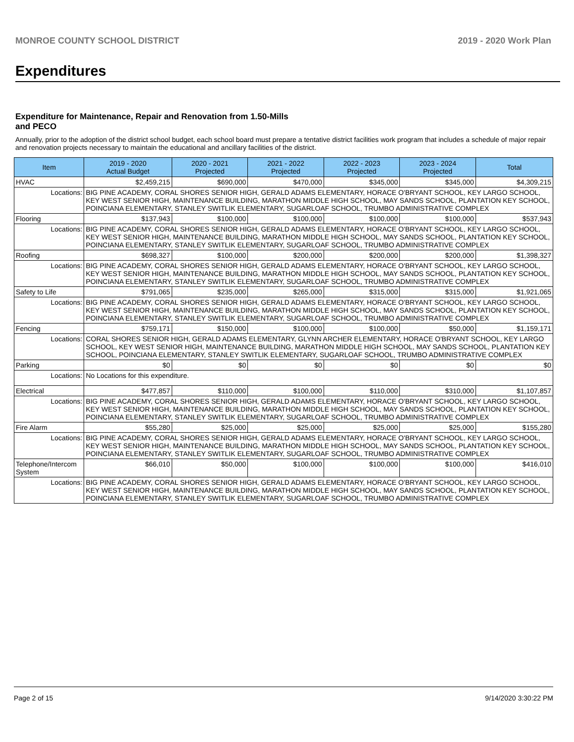MONROE COUNTY SCHOOL DISTRICT 2019 - 2020 Work Plan
Expenditures
Expenditure for Maintenance, Repair and Renovation from 1.50-Mills and PECO
Annually, prior to the adoption of the district school budget, each school board must prepare a tentative district facilities work program that includes a schedule of major repair and renovation projects necessary to maintain the educational and ancillary facilities of the district.
| Item | | 2019 - 2020 Actual Budget | 2020 - 2021 Projected | 2021 - 2022 Projected | 2022 - 2023 Projected | 2023 - 2024 Projected | Total |
| --- | --- | --- | --- | --- | --- | --- | --- |
| HVAC | | $2,459,215 | $690,000 | $470,000 | $345,000 | $345,000 | $4,309,215 |
| Locations: | BIG PINE ACADEMY, CORAL SHORES SENIOR HIGH, GERALD ADAMS ELEMENTARY, HORACE O'BRYANT SCHOOL, KEY LARGO SCHOOL, KEY WEST SENIOR HIGH, MAINTENANCE BUILDING, MARATHON MIDDLE HIGH SCHOOL, MAY SANDS SCHOOL, PLANTATION KEY SCHOOL, POINCIANA ELEMENTARY, STANLEY SWITLIK ELEMENTARY, SUGARLOAF SCHOOL, TRUMBO ADMINISTRATIVE COMPLEX | | | | | | |
| Flooring | | $137,943 | $100,000 | $100,000 | $100,000 | $100,000 | $537,943 |
| Locations: | BIG PINE ACADEMY, CORAL SHORES SENIOR HIGH, GERALD ADAMS ELEMENTARY, HORACE O'BRYANT SCHOOL, KEY LARGO SCHOOL, KEY WEST SENIOR HIGH, MAINTENANCE BUILDING, MARATHON MIDDLE HIGH SCHOOL, MAY SANDS SCHOOL, PLANTATION KEY SCHOOL, POINCIANA ELEMENTARY, STANLEY SWITLIK ELEMENTARY, SUGARLOAF SCHOOL, TRUMBO ADMINISTRATIVE COMPLEX | | | | | | |
| Roofing | | $698,327 | $100,000 | $200,000 | $200,000 | $200,000 | $1,398,327 |
| Locations: | BIG PINE ACADEMY, CORAL SHORES SENIOR HIGH, GERALD ADAMS ELEMENTARY, HORACE O'BRYANT SCHOOL, KEY LARGO SCHOOL, KEY WEST SENIOR HIGH, MAINTENANCE BUILDING, MARATHON MIDDLE HIGH SCHOOL, MAY SANDS SCHOOL, PLANTATION KEY SCHOOL, POINCIANA ELEMENTARY, STANLEY SWITLIK ELEMENTARY, SUGARLOAF SCHOOL, TRUMBO ADMINISTRATIVE COMPLEX | | | | | | |
| Safety to Life | | $791,065 | $235,000 | $265,000 | $315,000 | $315,000 | $1,921,065 |
| Locations: | BIG PINE ACADEMY, CORAL SHORES SENIOR HIGH, GERALD ADAMS ELEMENTARY, HORACE O'BRYANT SCHOOL, KEY LARGO SCHOOL, KEY WEST SENIOR HIGH, MAINTENANCE BUILDING, MARATHON MIDDLE HIGH SCHOOL, MAY SANDS SCHOOL, PLANTATION KEY SCHOOL, POINCIANA ELEMENTARY, STANLEY SWITLIK ELEMENTARY, SUGARLOAF SCHOOL, TRUMBO ADMINISTRATIVE COMPLEX | | | | | | |
| Fencing | | $759,171 | $150,000 | $100,000 | $100,000 | $50,000 | $1,159,171 |
| Locations: | CORAL SHORES SENIOR HIGH, GERALD ADAMS ELEMENTARY, GLYNN ARCHER ELEMENTARY, HORACE O'BRYANT SCHOOL, KEY LARGO SCHOOL, KEY WEST SENIOR HIGH, MAINTENANCE BUILDING, MARATHON MIDDLE HIGH SCHOOL, MAY SANDS SCHOOL, PLANTATION KEY SCHOOL, POINCIANA ELEMENTARY, STANLEY SWITLIK ELEMENTARY, SUGARLOAF SCHOOL, TRUMBO ADMINISTRATIVE COMPLEX | | | | | | |
| Parking | | $0 | $0 | $0 | $0 | $0 | $0 |
| Locations: | No Locations for this expenditure. | | | | | | |
| Electrical | | $477,857 | $110,000 | $100,000 | $110,000 | $310,000 | $1,107,857 |
| Locations: | BIG PINE ACADEMY, CORAL SHORES SENIOR HIGH, GERALD ADAMS ELEMENTARY, HORACE O'BRYANT SCHOOL, KEY LARGO SCHOOL, KEY WEST SENIOR HIGH, MAINTENANCE BUILDING, MARATHON MIDDLE HIGH SCHOOL, MAY SANDS SCHOOL, PLANTATION KEY SCHOOL, POINCIANA ELEMENTARY, STANLEY SWITLIK ELEMENTARY, SUGARLOAF SCHOOL, TRUMBO ADMINISTRATIVE COMPLEX | | | | | | |
| Fire Alarm | | $55,280 | $25,000 | $25,000 | $25,000 | $25,000 | $155,280 |
| Locations: | BIG PINE ACADEMY, CORAL SHORES SENIOR HIGH, GERALD ADAMS ELEMENTARY, HORACE O'BRYANT SCHOOL, KEY LARGO SCHOOL, KEY WEST SENIOR HIGH, MAINTENANCE BUILDING, MARATHON MIDDLE HIGH SCHOOL, MAY SANDS SCHOOL, PLANTATION KEY SCHOOL, POINCIANA ELEMENTARY, STANLEY SWITLIK ELEMENTARY, SUGARLOAF SCHOOL, TRUMBO ADMINISTRATIVE COMPLEX | | | | | | |
| Telephone/Intercom System | | $66,010 | $50,000 | $100,000 | $100,000 | $100,000 | $416,010 |
| Locations: | BIG PINE ACADEMY, CORAL SHORES SENIOR HIGH, GERALD ADAMS ELEMENTARY, HORACE O'BRYANT SCHOOL, KEY LARGO SCHOOL, KEY WEST SENIOR HIGH, MAINTENANCE BUILDING, MARATHON MIDDLE HIGH SCHOOL, MAY SANDS SCHOOL, PLANTATION KEY SCHOOL, POINCIANA ELEMENTARY, STANLEY SWITLIK ELEMENTARY, SUGARLOAF SCHOOL, TRUMBO ADMINISTRATIVE COMPLEX | | | | | | |
Page 2 of 15 9/14/2020 3:30:22 PM